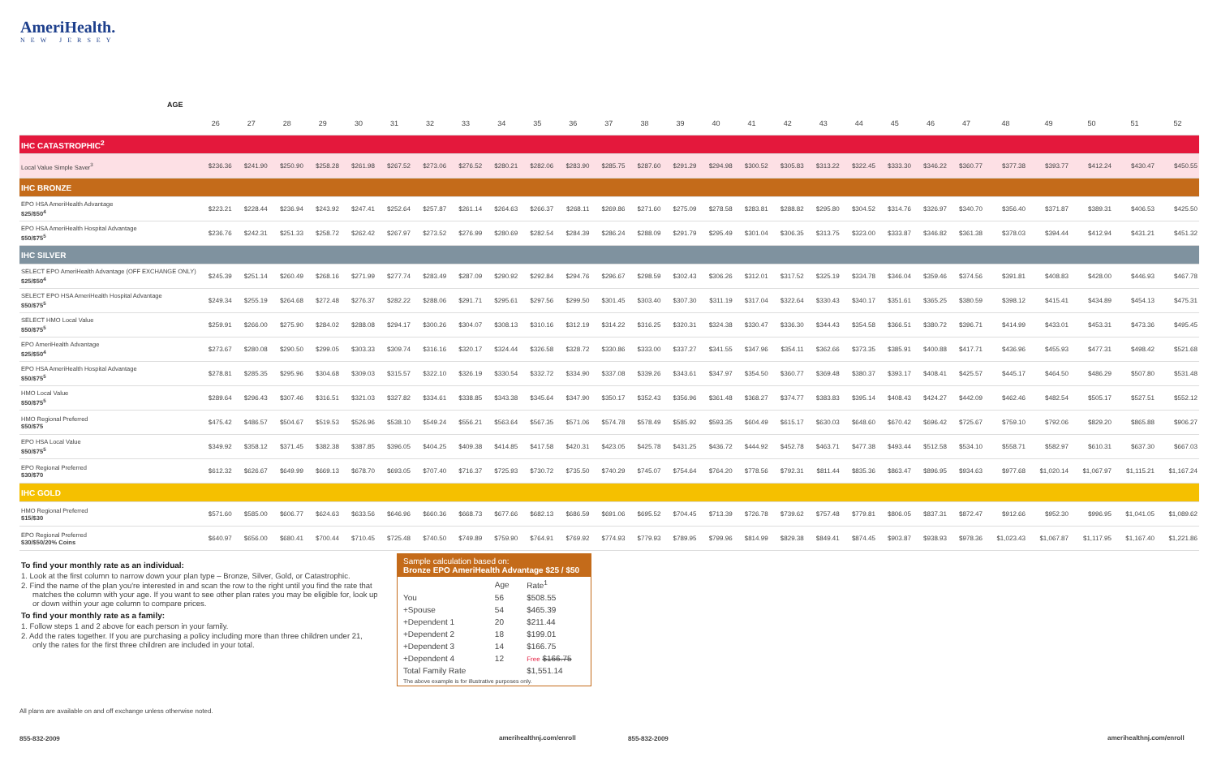AmeriHealth.
NEW JERSEY
AGE
| | 26 | 27 | 28 | 29 | 30 | 31 | 32 | 33 | 34 | 35 | 36 | 37 | 38 | 39 | 40 | 41 | 42 | 43 | 44 | 45 | 46 | 47 | 48 | 49 | 50 | 51 | 52 |
| --- | --- | --- | --- | --- | --- | --- | --- | --- | --- | --- | --- | --- | --- | --- | --- | --- | --- | --- | --- | --- | --- | --- | --- | --- | --- | --- | --- |
| IHC CATASTROPHIC<sup>2</sup> | | | | | | | | | | | | | | | | | | | | | | | | | | | |
| Local Value Simple Saver<sup>3</sup> | $236.36 | $241.90 | $250.90 | $258.28 | $261.98 | $267.52 | $273.06 | $276.52 | $280.21 | $282.06 | $283.90 | $285.75 | $287.60 | $291.29 | $294.98 | $300.52 | $305.83 | $313.22 | $322.45 | $333.30 | $346.22 | $360.77 | $377.38 | $393.77 | $412.24 | $430.47 | $450.55 |
| IHC BRONZE | | | | | | | | | | | | | | | | | | | | | | | | | | | |
| EPO HSA AmeriHealth Advantage $25/$50<sup>4</sup> | $223.21 | $228.44 | $236.94 | $243.92 | $247.41 | $252.64 | $257.87 | $261.14 | $264.63 | $266.37 | $268.11 | $269.86 | $271.60 | $275.09 | $278.58 | $283.81 | $288.82 | $295.80 | $304.52 | $314.76 | $326.97 | $340.70 | $356.40 | $371.87 | $389.31 | $406.53 | $425.50 |
| EPO HSA AmeriHealth Hospital Advantage $50/$75<sup>5</sup> | $236.76 | $242.31 | $251.33 | $258.72 | $262.42 | $267.97 | $273.52 | $276.99 | $280.69 | $282.54 | $284.39 | $286.24 | $288.09 | $291.79 | $295.49 | $301.04 | $306.35 | $313.75 | $323.00 | $333.87 | $346.82 | $361.38 | $378.03 | $394.44 | $412.94 | $431.21 | $451.32 |
| IHC SILVER | | | | | | | | | | | | | | | | | | | | | | | | | | | |
| SELECT EPO AmeriHealth Advantage (OFF EXCHANGE ONLY) $25/$50<sup>4</sup> | $245.39 | $251.14 | $260.49 | $268.16 | $271.99 | $277.74 | $283.49 | $287.09 | $290.92 | $292.84 | $294.76 | $296.67 | $298.59 | $302.43 | $306.26 | $312.01 | $317.52 | $325.19 | $334.78 | $346.04 | $359.46 | $374.56 | $391.81 | $408.83 | $428.00 | $446.93 | $467.78 |
| SELECT EPO HSA AmeriHealth Hospital Advantage $50/$75<sup>5</sup> | $249.34 | $255.19 | $264.68 | $272.48 | $276.37 | $282.22 | $288.06 | $291.71 | $295.61 | $297.56 | $299.50 | $301.45 | $303.40 | $307.30 | $311.19 | $317.04 | $322.64 | $330.43 | $340.17 | $351.61 | $365.25 | $380.59 | $398.12 | $415.41 | $434.89 | $454.13 | $475.31 |
| SELECT HMO Local Value $50/$75<sup>5</sup> | $259.91 | $266.00 | $275.90 | $284.02 | $288.08 | $294.17 | $300.26 | $304.07 | $308.13 | $310.16 | $312.19 | $314.22 | $316.25 | $320.31 | $324.38 | $330.47 | $336.30 | $344.43 | $354.58 | $366.51 | $380.72 | $396.71 | $414.99 | $433.01 | $453.31 | $473.36 | $495.45 |
| EPO AmeriHealth Advantage $25/$50<sup>4</sup> | $273.67 | $280.08 | $290.50 | $299.05 | $303.33 | $309.74 | $316.16 | $320.17 | $324.44 | $326.58 | $328.72 | $330.86 | $333.00 | $337.27 | $341.55 | $347.96 | $354.11 | $362.66 | $373.35 | $385.91 | $400.88 | $417.71 | $436.96 | $455.93 | $477.31 | $498.42 | $521.68 |
| EPO HSA AmeriHealth Hospital Advantage $50/$75<sup>5</sup> | $278.81 | $285.35 | $295.96 | $304.68 | $309.03 | $315.57 | $322.10 | $326.19 | $330.54 | $332.72 | $334.90 | $337.08 | $339.26 | $343.61 | $347.97 | $354.50 | $360.77 | $369.48 | $380.37 | $393.17 | $408.41 | $425.57 | $445.17 | $464.50 | $486.29 | $507.80 | $531.48 |
| HMO Local Value $50/$75<sup>5</sup> | $289.64 | $296.43 | $307.46 | $316.51 | $321.03 | $327.82 | $334.61 | $338.85 | $343.38 | $345.64 | $347.90 | $350.17 | $352.43 | $356.96 | $361.48 | $368.27 | $374.77 | $383.83 | $395.14 | $408.43 | $424.27 | $442.09 | $462.46 | $482.54 | $505.17 | $527.51 | $552.12 |
| HMO Regional Preferred $50/$75 | $475.42 | $486.57 | $504.67 | $519.53 | $526.96 | $538.10 | $549.24 | $556.21 | $563.64 | $567.35 | $571.06 | $574.78 | $578.49 | $585.92 | $593.35 | $604.49 | $615.17 | $630.03 | $648.60 | $670.42 | $696.42 | $725.67 | $759.10 | $792.06 | $829.20 | $865.88 | $906.27 |
| EPO HSA Local Value $50/$75<sup>5</sup> | $349.92 | $358.12 | $371.45 | $382.38 | $387.85 | $396.05 | $404.25 | $409.38 | $414.85 | $417.58 | $420.31 | $423.05 | $425.78 | $431.25 | $436.72 | $444.92 | $452.78 | $463.71 | $477.38 | $493.44 | $512.58 | $534.10 | $558.71 | $582.97 | $610.31 | $637.30 | $667.03 |
| EPO Regional Preferred $30/$70 | $612.32 | $626.67 | $649.99 | $669.13 | $678.70 | $693.05 | $707.40 | $716.37 | $725.93 | $730.72 | $735.50 | $740.29 | $745.07 | $754.64 | $764.20 | $778.56 | $792.31 | $811.44 | $835.36 | $863.47 | $896.95 | $934.63 | $977.68 | $1,020.14 | $1,067.97 | $1,115.21 | $1,167.24 |
| IHC GOLD | | | | | | | | | | | | | | | | | | | | | | | | | | | |
| HMO Regional Preferred $15/$30 | $571.60 | $585.00 | $606.77 | $624.63 | $633.56 | $646.96 | $660.36 | $668.73 | $677.66 | $682.13 | $686.59 | $691.06 | $695.52 | $704.45 | $713.39 | $726.78 | $739.62 | $757.48 | $779.81 | $806.05 | $837.31 | $872.47 | $912.66 | $952.30 | $996.95 | $1,041.05 | $1,089.62 |
| EPO Regional Preferred $30/$50/20% Coins | $640.97 | $656.00 | $680.41 | $700.44 | $710.45 | $725.48 | $740.50 | $749.89 | $759.90 | $764.91 | $769.92 | $774.93 | $779.93 | $789.95 | $799.96 | $814.99 | $829.38 | $849.41 | $874.45 | $903.87 | $938.93 | $978.36 | $1,023.43 | $1,067.87 | $1,117.95 | $1,167.40 | $1,221.86 |
To find your monthly rate as an individual:
1. Look at the first column to narrow down your plan type – Bronze, Silver, Gold, or Catastrophic.
2. Find the name of the plan you're interested in and scan the row to the right until you find the rate that matches the column with your age. If you want to see other plan rates you may be eligible for, look up or down within your age column to compare prices.
To find your monthly rate as a family:
1. Follow steps 1 and 2 above for each person in your family.
2. Add the rates together. If you are purchasing a policy including more than three children under 21, only the rates for the first three children are included in your total.
Sample calculation based on:
Bronze EPO AmeriHealth Advantage $25 / $50
| | Age | Rate<sup>1</sup> |
| You | 56 | $508.55 |
| +Spouse | 54 | $465.39 |
| +Dependent 1 | 20 | $211.44 |
| +Dependent 2 | 18 | $199.01 |
| +Dependent 3 | 14 | $166.75 |
| +Dependent 4 | 12 | Free $166.75 |
| Total Family Rate | | $1,551.14 |
| The above example is for illustrative purposes only. | | |
All plans are available on and off exchange unless otherwise noted.
855-832-2009 amerihealthnj.com/enroll 855-832-2009 amerihealthnj.com/enroll